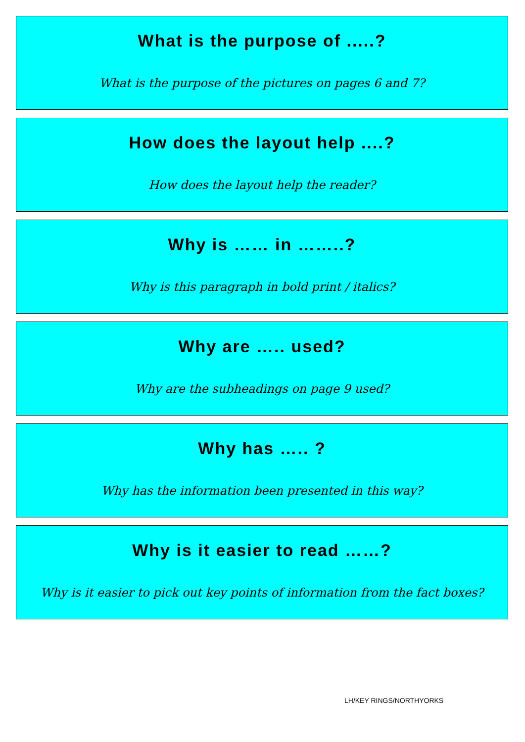What is the purpose of .....?
What is the purpose of the pictures on pages 6 and 7?
How does the layout help ....?
How does the layout help the reader?
Why is …… in ……..?
Why is this paragraph in bold print / italics?
Why are ….. used?
Why are the subheadings on page 9 used?
Why has ….. ?
Why has the information been presented in this way?
Why is it easier to read ……?
Why is it easier to pick out key points of information from the fact boxes?
LH/KEY RINGS/NORTHYORKS